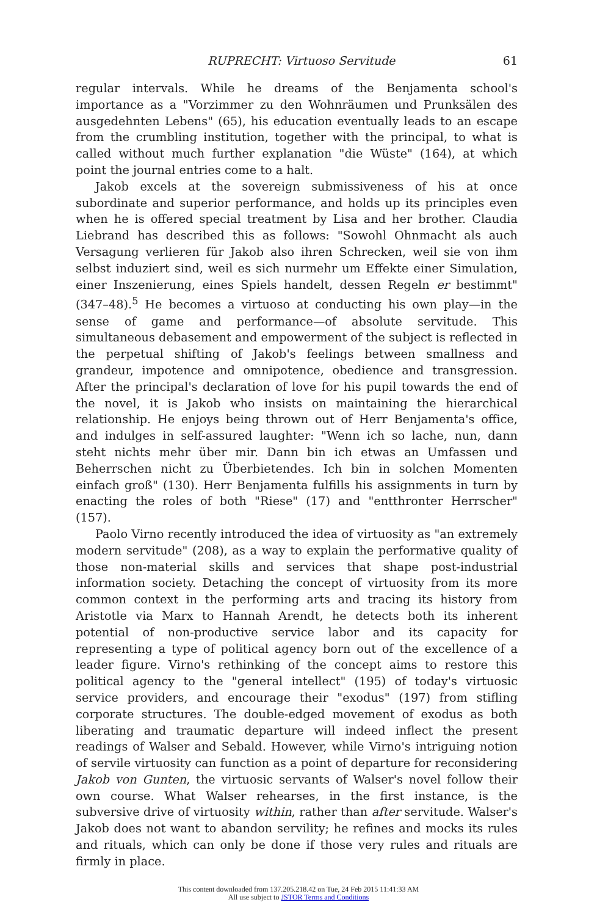RUPRECHT: Virtuoso Servitude 61
regular intervals. While he dreams of the Benjamenta school's importance as a "Vorzimmer zu den Wohnräumen und Prunksälen des ausgedehnten Lebens" (65), his education eventually leads to an escape from the crumbling institution, together with the principal, to what is called without much further explanation "die Wüste" (164), at which point the journal entries come to a halt.
Jakob excels at the sovereign submissiveness of his at once subordinate and superior performance, and holds up its principles even when he is offered special treatment by Lisa and her brother. Claudia Liebrand has described this as follows: "Sowohl Ohnmacht als auch Versagung verlieren für Jakob also ihren Schrecken, weil sie von ihm selbst induziert sind, weil es sich nurmehr um Effekte einer Simulation, einer Inszenierung, eines Spiels handelt, dessen Regeln er bestimmt" (347–48).<sup>5</sup> He becomes a virtuoso at conducting his own play—in the sense of game and performance—of absolute servitude. This simultaneous debasement and empowerment of the subject is reflected in the perpetual shifting of Jakob's feelings between smallness and grandeur, impotence and omnipotence, obedience and transgression. After the principal's declaration of love for his pupil towards the end of the novel, it is Jakob who insists on maintaining the hierarchical relationship. He enjoys being thrown out of Herr Benjamenta's office, and indulges in self-assured laughter: "Wenn ich so lache, nun, dann steht nichts mehr über mir. Dann bin ich etwas an Umfassen und Beherrschen nicht zu Überbietendes. Ich bin in solchen Momenten einfach groß" (130). Herr Benjamenta fulfills his assignments in turn by enacting the roles of both "Riese" (17) and "entthronter Herrscher" (157).
Paolo Virno recently introduced the idea of virtuosity as "an extremely modern servitude" (208), as a way to explain the performative quality of those non-material skills and services that shape post-industrial information society. Detaching the concept of virtuosity from its more common context in the performing arts and tracing its history from Aristotle via Marx to Hannah Arendt, he detects both its inherent potential of non-productive service labor and its capacity for representing a type of political agency born out of the excellence of a leader figure. Virno's rethinking of the concept aims to restore this political agency to the "general intellect" (195) of today's virtuosic service providers, and encourage their "exodus" (197) from stifling corporate structures. The double-edged movement of exodus as both liberating and traumatic departure will indeed inflect the present readings of Walser and Sebald. However, while Virno's intriguing notion of servile virtuosity can function as a point of departure for reconsidering Jakob von Gunten, the virtuosic servants of Walser's novel follow their own course. What Walser rehearses, in the first instance, is the subversive drive of virtuosity within, rather than after servitude. Walser's Jakob does not want to abandon servility; he refines and mocks its rules and rituals, which can only be done if those very rules and rituals are firmly in place.
This content downloaded from 137.205.218.42 on Tue, 24 Feb 2015 11:41:33 AM
All use subject to JSTOR Terms and Conditions